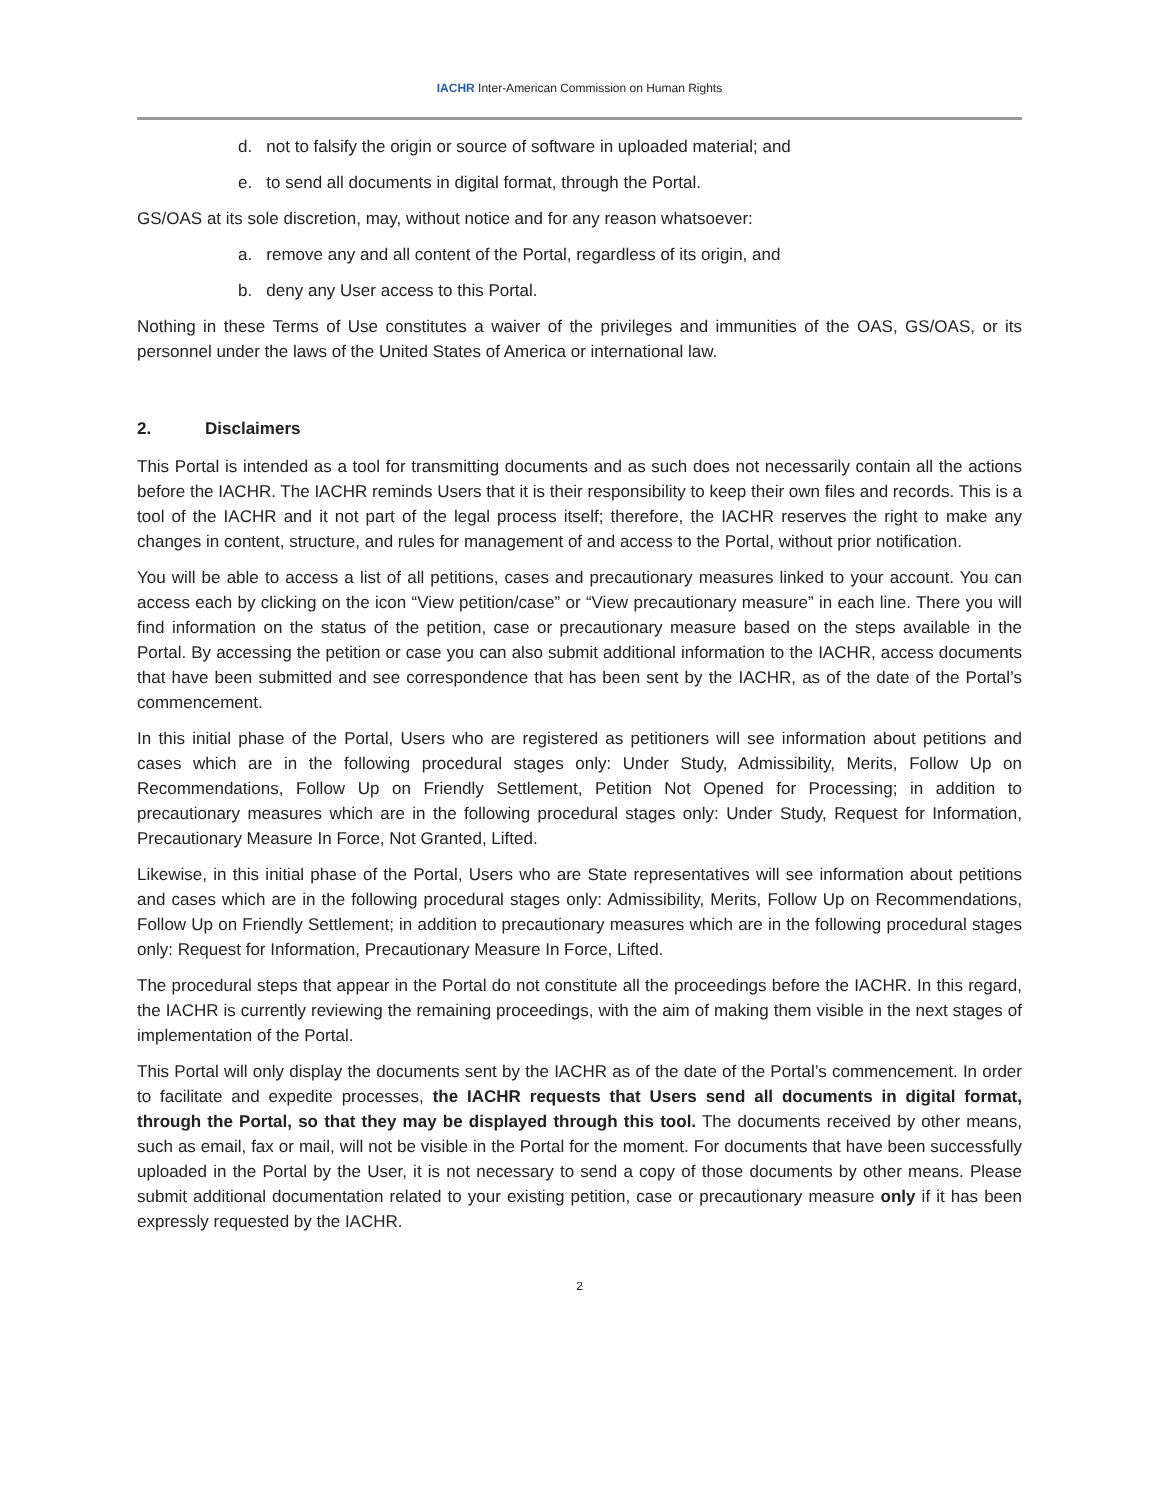IACHR Inter-American Commission on Human Rights
d. not to falsify the origin or source of software in uploaded material; and
e. to send all documents in digital format, through the Portal.
GS/OAS at its sole discretion, may, without notice and for any reason whatsoever:
a. remove any and all content of the Portal, regardless of its origin, and
b. deny any User access to this Portal.
Nothing in these Terms of Use constitutes a waiver of the privileges and immunities of the OAS, GS/OAS, or its personnel under the laws of the United States of America or international law.
2. Disclaimers
This Portal is intended as a tool for transmitting documents and as such does not necessarily contain all the actions before the IACHR. The IACHR reminds Users that it is their responsibility to keep their own files and records. This is a tool of the IACHR and it not part of the legal process itself; therefore, the IACHR reserves the right to make any changes in content, structure, and rules for management of and access to the Portal, without prior notification.
You will be able to access a list of all petitions, cases and precautionary measures linked to your account. You can access each by clicking on the icon “View petition/case” or “View precautionary measure” in each line. There you will find information on the status of the petition, case or precautionary measure based on the steps available in the Portal. By accessing the petition or case you can also submit additional information to the IACHR, access documents that have been submitted and see correspondence that has been sent by the IACHR, as of the date of the Portal’s commencement.
In this initial phase of the Portal, Users who are registered as petitioners will see information about petitions and cases which are in the following procedural stages only: Under Study, Admissibility, Merits, Follow Up on Recommendations, Follow Up on Friendly Settlement, Petition Not Opened for Processing; in addition to precautionary measures which are in the following procedural stages only: Under Study, Request for Information, Precautionary Measure In Force, Not Granted, Lifted.
Likewise, in this initial phase of the Portal, Users who are State representatives will see information about petitions and cases which are in the following procedural stages only: Admissibility, Merits, Follow Up on Recommendations, Follow Up on Friendly Settlement; in addition to precautionary measures which are in the following procedural stages only: Request for Information, Precautionary Measure In Force, Lifted.
The procedural steps that appear in the Portal do not constitute all the proceedings before the IACHR. In this regard, the IACHR is currently reviewing the remaining proceedings, with the aim of making them visible in the next stages of implementation of the Portal.
This Portal will only display the documents sent by the IACHR as of the date of the Portal’s commencement. In order to facilitate and expedite processes, the IACHR requests that Users send all documents in digital format, through the Portal, so that they may be displayed through this tool. The documents received by other means, such as email, fax or mail, will not be visible in the Portal for the moment. For documents that have been successfully uploaded in the Portal by the User, it is not necessary to send a copy of those documents by other means. Please submit additional documentation related to your existing petition, case or precautionary measure only if it has been expressly requested by the IACHR.
2